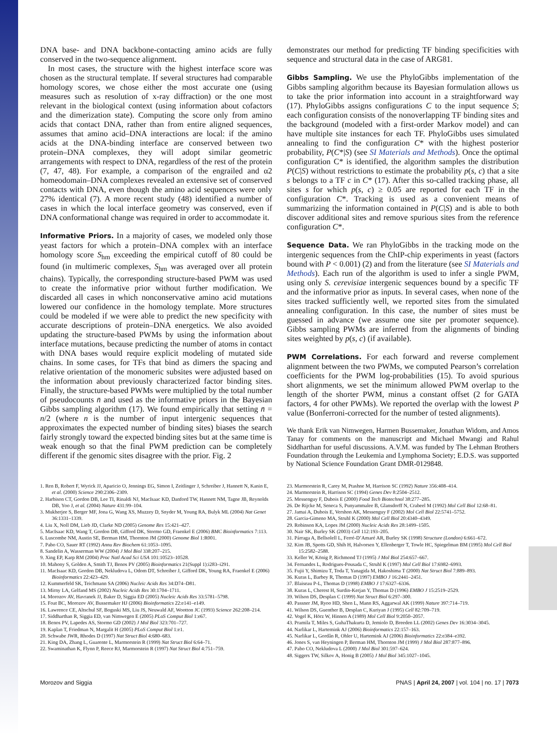DNA base- and DNA backbone-contacting amino acids are fully conserved in the two-sequence alignment.
In most cases, the structure with the highest interface score was chosen as the structural template. If several structures had comparable homology scores, we chose either the most accurate one (using measures such as resolution of x-ray diffraction) or the one most relevant in the biological context (using information about cofactors and the dimerization state). Computing the score only from amino acids that contact DNA, rather than from entire aligned sequences, assumes that amino acid–DNA interactions are local: if the amino acids at the DNA-binding interface are conserved between two protein–DNA complexes, they will adopt similar geometric arrangements with respect to DNA, regardless of the rest of the protein (7, 47, 48). For example, a comparison of the engrailed and α2 homeodomain–DNA complexes revealed an extensive set of conserved contacts with DNA, even though the amino acid sequences were only 27% identical (7). A more recent study (48) identified a number of cases in which the local interface geometry was conserved, even if DNA conformational change was required in order to accommodate it.
Informative Priors. In a majority of cases, we modeled only those yeast factors for which a protein–DNA complex with an interface homology score S<sub>hm</sub> exceeding the empirical cutoff of 80 could be found (in multimeric complexes, S<sub>hm</sub> was averaged over all protein chains). Typically, the corresponding structure-based PWM was used to create the informative prior without further modification. We discarded all cases in which nonconservative amino acid mutations lowered our confidence in the homology template. More structures could be modeled if we were able to predict the new specificity with accurate descriptions of protein–DNA energetics. We also avoided updating the structure-based PWMs by using the information about interface mutations, because predicting the number of atoms in contact with DNA bases would require explicit modeling of mutated side chains. In some cases, for TFs that bind as dimers the spacing and relative orientation of the monomeric subsites were adjusted based on the information about previously characterized factor binding sites. Finally, the structure-based PWMs were multiplied by the total number of pseudocounts n̄ and used as the informative priors in the Bayesian Gibbs sampling algorithm (17). We found empirically that setting n̄ = n/2 (where n is the number of input intergenic sequences that approximates the expected number of binding sites) biases the search fairly strongly toward the expected binding sites but at the same time is weak enough so that the final PWM prediction can be completely different if the genomic sites disagree with the prior. Fig. 2
demonstrates our method for predicting TF binding specificities with sequence and structural data in the case of ARG81.
Gibbs Sampling. We use the PhyloGibbs implementation of the Gibbs sampling algorithm because its Bayesian formulation allows us to take the prior information into account in a straightforward way (17). PhyloGibbs assigns configurations C to the input sequence S; each configuration consists of the nonoverlapping TF binding sites and the background (modeled with a first-order Markov model) and can have multiple site instances for each TF. PhyloGibbs uses simulated annealing to find the configuration C* with the highest posterior probability, P(C*|S) (see SI Materials and Methods). Once the optimal configuration C* is identified, the algorithm samples the distribution P(C|S) without restrictions to estimate the probability p(s, c) that a site s belongs to a TF c in C* (17). After this so-called tracking phase, all sites s for which p(s, c) ≥ 0.05 are reported for each TF in the configuration C*. Tracking is used as a convenient means of summarizing the information contained in P(C|S) and is able to both discover additional sites and remove spurious sites from the reference configuration C*.
Sequence Data. We ran PhyloGibbs in the tracking mode on the intergenic sequences from the ChIP-chip experiments in yeast (factors bound with P < 0.001) (2) and from the literature (see SI Materials and Methods). Each run of the algorithm is used to infer a single PWM, using only S. cerevisiae intergenic sequences bound by a specific TF and the informative prior as inputs. In several cases, when none of the sites tracked sufficiently well, we reported sites from the simulated annealing configuration. In this case, the number of sites must be guessed in advance (we assume one site per promoter sequence). Gibbs sampling PWMs are inferred from the alignments of binding sites weighted by p(s, c) (if available).
PWM Correlations. For each forward and reverse complement alignment between the two PWMs, we computed Pearson’s correlation coefficients for the PWM log-probabilities (15). To avoid spurious short alignments, we set the minimum allowed PWM overlap to the length of the shorter PWM, minus a constant offset (2 for GATA factors, 4 for other PWMs). We reported the overlap with the lowest P value (Bonferroni-corrected for the number of tested alignments).
We thank Erik van Nimwegen, Harmen Bussemaker, Jonathan Widom, and Amos Tanay for comments on the manuscript and Michael Mwangi and Rahul Siddharthan for useful discussions. A.V.M. was funded by The Lehman Brothers Foundation through the Leukemia and Lymphoma Society; E.D.S. was supported by National Science Foundation Grant DMR-0129848.
1. Ren B, Robert F, Wyrick JJ, Aparicio O, Jennings EG, Simon I, Zeitlinger J, Schreiber J, Hannett N, Kanin E, et al. (2000) Science 290:2306–2309.
2. Harbison CT, Gordon DB, Lee TI, Rinaldi NJ, MacIsaac KD, Danford TW, Hannett NM, Tagne JB, Reynolds DB, Yoo J, et al. (2004) Nature 431:99–104.
3. Mukherjee S, Berger MF, Jona G, Wang XS, Muzzey D, Snyder M, Young RA, Bulyk ML (2004) Nat Genet 36:1331–1339.
4. Liu X, Noll DM, Lieb JD, Clarke ND (2005) Genome Res 15:421–427.
5. MacIsaac KD, Wang T, Gordon DB, Gifford DK, Stormo GD, Fraenkel E (2006) BMC Bioinformatics 7:113.
6. Luscombe NM, Austin SE, Berman HM, Thornton JM (2000) Genome Biol 1:R001.
7. Pabo CO, Sauer RT (1992) Annu Rev Biochem 61:1053–1095.
8. Sandelin A, Wasserman WW (2004) J Mol Biol 338:207–215.
9. Xing EP, Karp RM (2004) Proc Natl Acad Sci USA 101:10523–10528.
10. Mahony S, Golden A, Smith TJ, Benos PV (2005) Bioinformatics 21(Suppl 1):i283–i291.
11. MacIsaac KD, Gordon DB, Nekludova L, Odom DT, Schreiber J, Gifford DK, Young RA, Fraenkel E (2006) Bioinformatics 22:423–429.
12. Kummerfeld SK, Teichmann SA (2006) Nucleic Acids Res 34:D74–D81.
13. Mirny LA, Gelfand MS (2002) Nucleic Acids Res 30:1704–1711.
14. Morozov AV, Havranek JJ, Baker D, Siggia ED (2005) Nucleic Acids Res 33:5781–5798.
15. Foat BC, Morozov AV, Bussemaker HJ (2006) Bioinformatics 22:e141–e149.
16. Lawrence CE, Altschul SF, Boguski MS, Liu JS, Neuwald AF, Wootton JC (1993) Science 262:208–214.
17. Siddharthan R, Siggia ED, van Nimwegen E (2005) PLoS Comput Biol 1:e67.
18. Benos PV, Lapedes AS, Stormo GD (2002) J Mol Biol 323:701–727.
19. Kaplan T, Friedman N, Margalit H (2005) PLoS Comput Biol 1:e1.
20. Schwabe JWR, Rhodes D (1997) Nat Struct Biol 4:680–683.
21. King DA, Zhang L, Guarente L, Marmorstein R (1999) Nat Struct Biol 6:64–71.
22. Swaminathan K, Flynn P, Reece RJ, Marmorstein R (1997) Nat Struct Biol 4:751–759.
23. Marmorstein R, Carey M, Ptashne M, Harrison SC (1992) Nature 356:408–414.
24. Marmorstein R, Harrison SC (1994) Genes Dev 8:2504–2512.
25. Messenguy F, Dubois E (2000) Food Tech Biotechnol 38:277–285.
26. De Rijcke M, Seneca S, Punyammalee B, Glansdorff N, Crabeel M (1992) Mol Cell Biol 12:68–81.
27. Jamai A, Dubois E, Vershon AK, Messenguy F (2002) Mol Cell Biol 22:5741–5752.
28. Garcia-Gimeno MA, Struhl K (2000) Mol Cell Biol 20:4340–4349.
29. Robinson KA, Lopes JM (2000) Nucleic Acids Res 28:1499–1505.
30. Nair SK, Burley SK (2003) Cell 112:193–205.
31. Párraga A, Bellsolell L, Ferré-D’Amaré AR, Burley SK (1998) Structure (London) 6:661–672.
32. Kim JB, Spotts GD, Shih H, Halvorsen Y, Ellenberger T, Towle HC, Spiegelman BM (1995) Mol Cell Biol 15:2582–2588.
33. Keller W, König P, Richmond TJ (1995) J Mol Biol 254:657–667.
34. Fernandes L, Rodrigues-Pousada C, Struhl K (1997) Mol Cell Biol 17:6982–6993.
35. Fujii Y, Shimizu T, Toda T, Yanagida M, Hakoshima T (2000) Nat Struct Biol 7:889–893.
36. Kuras L, Barbey R, Thomas D (1997) EMBO J 16:2441–2451.
37. Blaiseau P-L, Thomas D (1998) EMBO J 17:6327–6336.
38. Kuras L, Cherest H, Surdin-Kerjan Y, Thomas D (1996) EMBO J 15:2519–2529.
39. Wilson DS, Desplan C (1999) Nat Struct Biol 6:297–300.
40. Passner JM, Ryoo HD, Shen L, Mann RS, Aggarwal AK (1999) Nature 397:714–719.
41. Wilson DS, Guenther B, Desplan C, Kuriyan J (1995) Cell 82:709–719.
42. Vogel K, Hörz W, Hinnen A (1989) Mol Cell Biol 9:2050–2057.
43. Pramila T, Miles S, GuhaThakurta D, Jemiolo D, Breeden LL (2002) Genes Dev 16:3034–3045.
44. Narlikar L, Hartemink AJ (2006) Bioinformatics 22:157–163.
45. Narlikar L, Gordân R, Ohler U, Hartemink AJ (2006) Bioinformatics 22:e384–e392.
46. Jones S, van Heyningen P, Berman HM, Thornton JM (1999) J Mol Biol 287:877–896.
47. Pabo CO, Nekludova L (2000) J Mol Biol 301:597–624.
48. Siggers TW, Silkov A, Honig B (2005) J Mol Biol 345:1027–1045.
Morozov and Siggia PNAS | April 24, 2007 | vol. 104 | no. 17 | 7073